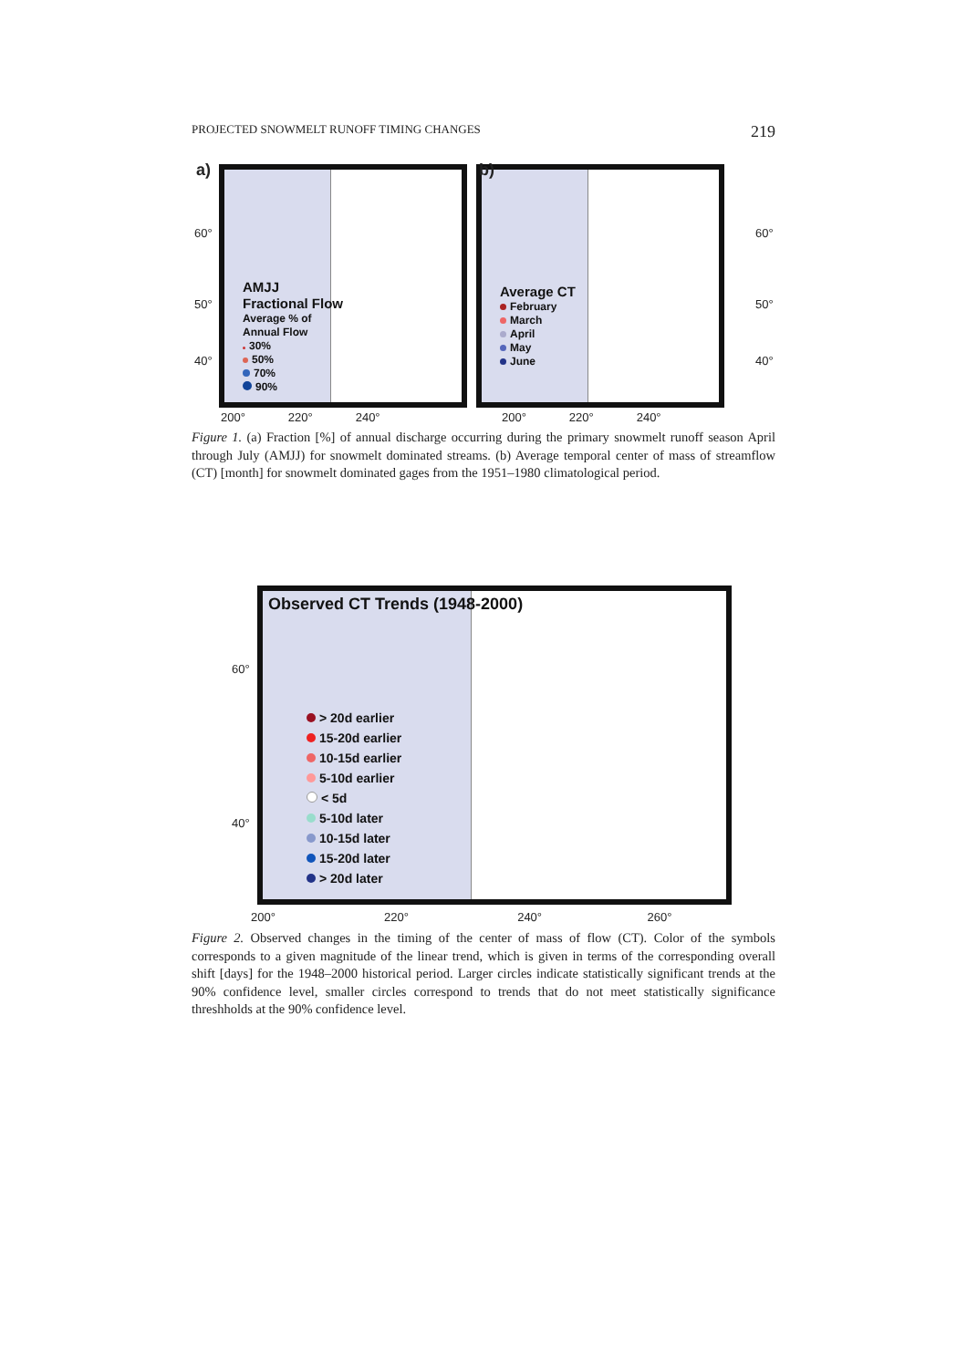PROJECTED SNOWMELT RUNOFF TIMING CHANGES 219
AMJJ
Fractional Flow
Average % of
Annual Flow
30%
50%
70%
90%
Average CT
February
March
April
May
June
a) b)
60°
50°
40°
60°
50°
40°
200° 220° 240°
200° 220° 240°
Figure 1. (a) Fraction [%] of annual discharge occurring during the primary snowmelt runoff season April through July (AMJJ) for snowmelt dominated streams. (b) Average temporal center of mass of streamflow (CT) [month] for snowmelt dominated gages from the 1951–1980 climatological period.
Observed CT Trends (1948-2000)
> 20d earlier
15-20d earlier
10-15d earlier
5-10d earlier
< 5d
5-10d later
10-15d later
15-20d later
> 20d later
60°
40°
200° 220° 240° 260°
Figure 2. Observed changes in the timing of the center of mass of flow (CT). Color of the symbols corresponds to a given magnitude of the linear trend, which is given in terms of the corresponding overall shift [days] for the 1948–2000 historical period. Larger circles indicate statistically significant trends at the 90% confidence level, smaller circles correspond to trends that do not meet statistically significance threshholds at the 90% confidence level.